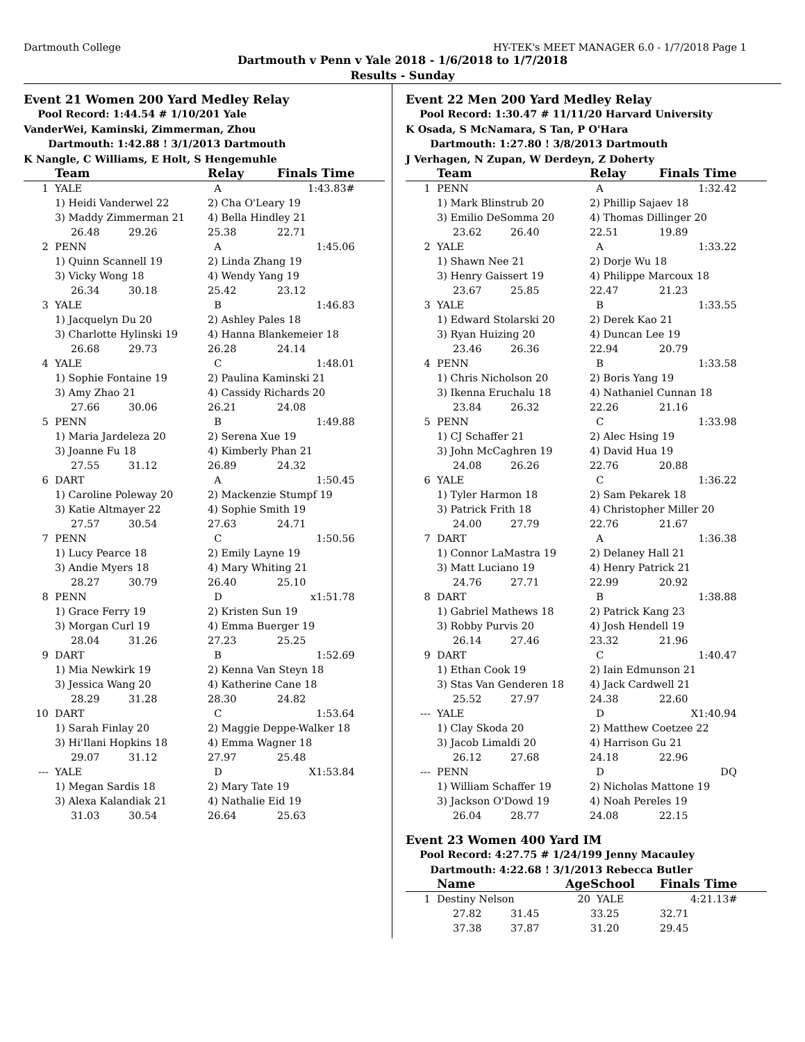Dartmouth College HY-TEK's MEET MANAGER 6.0 - 1/7/2018 Page 1
Dartmouth v Penn v Yale 2018 - 1/6/2018 to 1/7/2018
Results - Sunday
Event 21 Women 200 Yard Medley Relay
Pool Record: 1:44.54 # 1/10/201 Yale
VanderWei, Kaminski, Zimmerman, Zhou
Dartmouth: 1:42.88 ! 3/1/2013 Dartmouth
K Nangle, C Williams, E Holt, S Hengemuhle
| | Team | Relay | Finals Time | |
| --- | --- | --- | --- | --- |
| 1 | YALE | A | 1:43.83# | |
| | 1) Heidi Vanderwel 22 | 2) Cha O'Leary 19 | | |
| | 3) Maddy Zimmerman 21 | 4) Bella Hindley 21 | | |
| | 26.48 29.26 | 25.38 | 22.71 | |
| 2 | PENN | A | 1:45.06 | |
| | 1) Quinn Scannell 19 | 2) Linda Zhang 19 | | |
| | 3) Vicky Wong 18 | 4) Wendy Yang 19 | | |
| | 26.34 30.18 | 25.42 | 23.12 | |
| 3 | YALE | B | 1:46.83 | |
| | 1) Jacquelyn Du 20 | 2) Ashley Pales 18 | | |
| | 3) Charlotte Hylinski 19 | 4) Hanna Blankemeier 18 | | |
| | 26.68 29.73 | 26.28 | 24.14 | |
| 4 | YALE | C | 1:48.01 | |
| | 1) Sophie Fontaine 19 | 2) Paulina Kaminski 21 | | |
| | 3) Amy Zhao 21 | 4) Cassidy Richards 20 | | |
| | 27.66 30.06 | 26.21 | 24.08 | |
| 5 | PENN | B | 1:49.88 | |
| | 1) Maria Jardeleza 20 | 2) Serena Xue 19 | | |
| | 3) Joanne Fu 18 | 4) Kimberly Phan 21 | | |
| | 27.55 31.12 | 26.89 | 24.32 | |
| 6 | DART | A | 1:50.45 | |
| | 1) Caroline Poleway 20 | 2) Mackenzie Stumpf 19 | | |
| | 3) Katie Altmayer 22 | 4) Sophie Smith 19 | | |
| | 27.57 30.54 | 27.63 | 24.71 | |
| 7 | PENN | C | 1:50.56 | |
| | 1) Lucy Pearce 18 | 2) Emily Layne 19 | | |
| | 3) Andie Myers 18 | 4) Mary Whiting 21 | | |
| | 28.27 30.79 | 26.40 | 25.10 | |
| 8 | PENN | D | x1:51.78 | |
| | 1) Grace Ferry 19 | 2) Kristen Sun 19 | | |
| | 3) Morgan Curl 19 | 4) Emma Buerger 19 | | |
| | 28.04 31.26 | 27.23 | 25.25 | |
| 9 | DART | B | 1:52.69 | |
| | 1) Mia Newkirk 19 | 2) Kenna Van Steyn 18 | | |
| | 3) Jessica Wang 20 | 4) Katherine Cane 18 | | |
| | 28.29 31.28 | 28.30 | 24.82 | |
| 10 | DART | C | 1:53.64 | |
| | 1) Sarah Finlay 20 | 2) Maggie Deppe-Walker 18 | | |
| | 3) Hi'Ilani Hopkins 18 | 4) Emma Wagner 18 | | |
| | 29.07 31.12 | 27.97 | 25.48 | |
| --- | YALE | D | X1:53.84 | |
| | 1) Megan Sardis 18 | 2) Mary Tate 19 | | |
| | 3) Alexa Kalandiak 21 | 4) Nathalie Eid 19 | | |
| | 31.03 30.54 | 26.64 | 25.63 | |
Event 22 Men 200 Yard Medley Relay
Pool Record: 1:30.47 # 11/11/20 Harvard University
K Osada, S McNamara, S Tan, P O'Hara
Dartmouth: 1:27.80 ! 3/8/2013 Dartmouth
J Verhagen, N Zupan, W Derdeyn, Z Doherty
| | Team | Relay | Finals Time | |
| --- | --- | --- | --- | --- |
| 1 | PENN | A | 1:32.42 | |
| | 1) Mark Blinstrub 20 | 2) Phillip Sajaev 18 | | |
| | 3) Emilio DeSomma 20 | 4) Thomas Dillinger 20 | | |
| | 23.62 26.40 | 22.51 | 19.89 | |
| 2 | YALE | A | 1:33.22 | |
| | 1) Shawn Nee 21 | 2) Dorje Wu 18 | | |
| | 3) Henry Gaissert 19 | 4) Philippe Marcoux 18 | | |
| | 23.67 25.85 | 22.47 | 21.23 | |
| 3 | YALE | B | 1:33.55 | |
| | 1) Edward Stolarski 20 | 2) Derek Kao 21 | | |
| | 3) Ryan Huizing 20 | 4) Duncan Lee 19 | | |
| | 23.46 26.36 | 22.94 | 20.79 | |
| 4 | PENN | B | 1:33.58 | |
| | 1) Chris Nicholson 20 | 2) Boris Yang 19 | | |
| | 3) Ikenna Eruchalu 18 | 4) Nathaniel Cunnan 18 | | |
| | 23.84 26.32 | 22.26 | 21.16 | |
| 5 | PENN | C | 1:33.98 | |
| | 1) CJ Schaffer 21 | 2) Alec Hsing 19 | | |
| | 3) John McCaghren 19 | 4) David Hua 19 | | |
| | 24.08 26.26 | 22.76 | 20.88 | |
| 6 | YALE | C | 1:36.22 | |
| | 1) Tyler Harmon 18 | 2) Sam Pekarek 18 | | |
| | 3) Patrick Frith 18 | 4) Christopher Miller 20 | | |
| | 24.00 27.79 | 22.76 | 21.67 | |
| 7 | DART | A | 1:36.38 | |
| | 1) Connor LaMastra 19 | 2) Delaney Hall 21 | | |
| | 3) Matt Luciano 19 | 4) Henry Patrick 21 | | |
| | 24.76 27.71 | 22.99 | 20.92 | |
| 8 | DART | B | 1:38.88 | |
| | 1) Gabriel Mathews 18 | 2) Patrick Kang 23 | | |
| | 3) Robby Purvis 20 | 4) Josh Hendell 19 | | |
| | 26.14 27.46 | 23.32 | 21.96 | |
| 9 | DART | C | 1:40.47 | |
| | 1) Ethan Cook 19 | 2) Iain Edmunson 21 | | |
| | 3) Stas Van Genderen 18 | 4) Jack Cardwell 21 | | |
| | 25.52 27.97 | 24.38 | 22.60 | |
| --- | YALE | D | X1:40.94 | |
| | 1) Clay Skoda 20 | 2) Matthew Coetzee 22 | | |
| | 3) Jacob Limaldi 20 | 4) Harrison Gu 21 | | |
| | 26.12 27.68 | 24.18 | 22.96 | |
| --- | PENN | D | DQ | |
| | 1) William Schaffer 19 | 2) Nicholas Mattone 19 | | |
| | 3) Jackson O'Dowd 19 | 4) Noah Pereles 19 | | |
| | 26.04 28.77 | 24.08 | 22.15 | |
Event 23 Women 400 Yard IM
Pool Record: 4:27.75 # 1/24/199 Jenny Macauley
Dartmouth: 4:22.68 ! 3/1/2013 Rebecca Butler
| | Name | Age | School | Finals Time | |
| --- | --- | --- | --- | --- | --- |
| 1 | Destiny Nelson | 20 | YALE | 4:21.13# | |
| | 27.82 31.45 | | 33.25 | 32.71 | |
| | 37.38 37.87 | | 31.20 | 29.45 | |